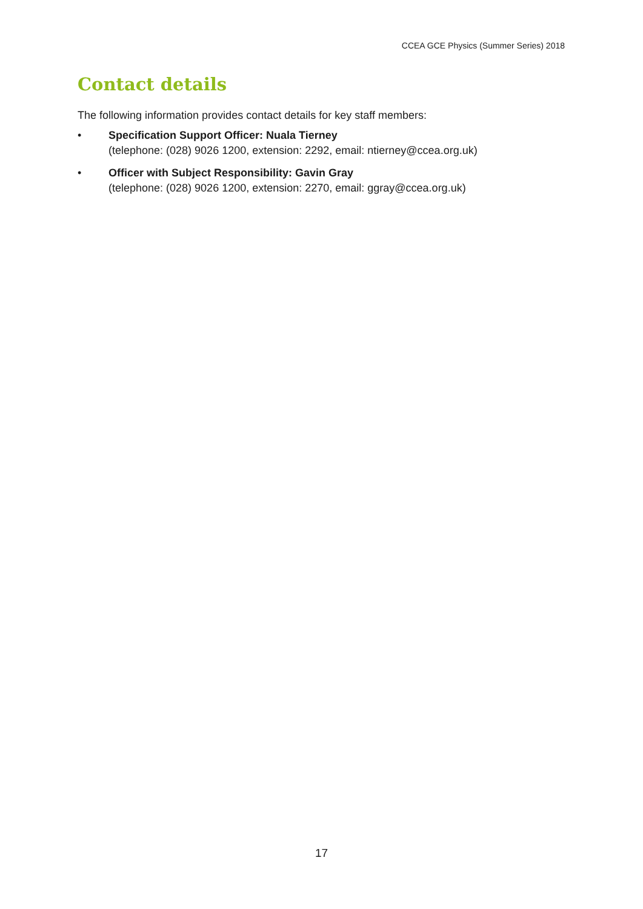CCEA GCE Physics (Summer Series) 2018
Contact details
The following information provides contact details for key staff members:
• Specification Support Officer: Nuala Tierney
(telephone: (028) 9026 1200, extension: 2292, email: ntierney@ccea.org.uk)
• Officer with Subject Responsibility: Gavin Gray
(telephone: (028) 9026 1200, extension: 2270, email: ggray@ccea.org.uk)
17